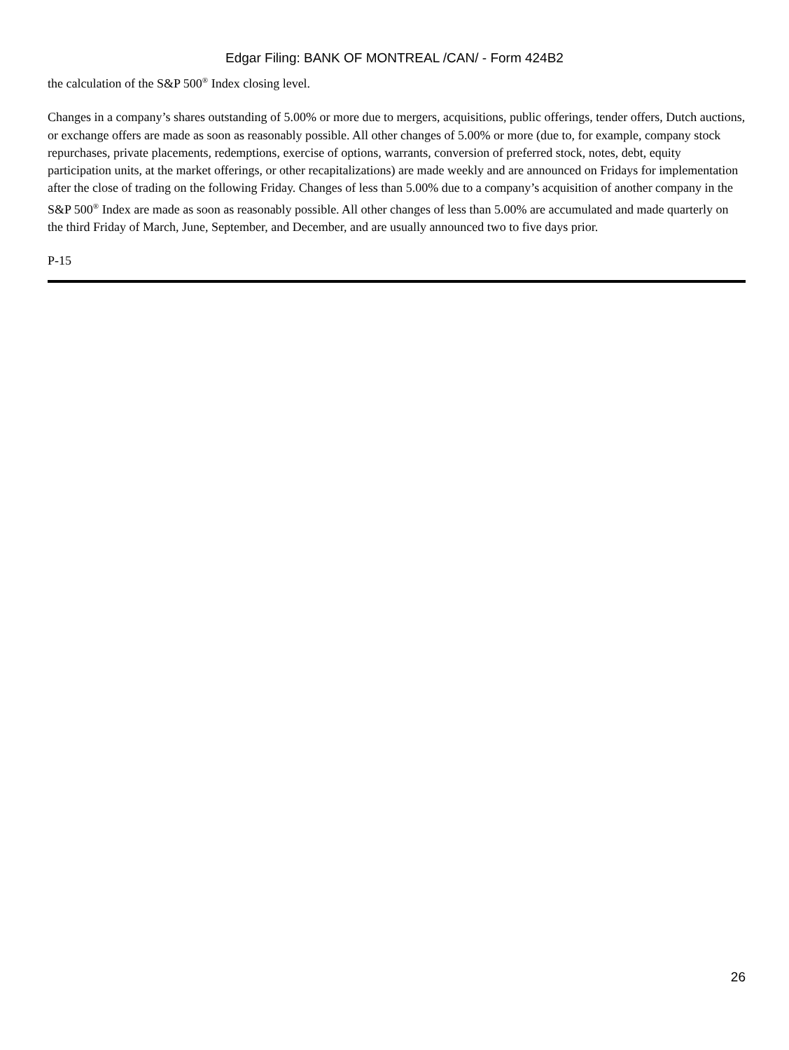Edgar Filing: BANK OF MONTREAL /CAN/ - Form 424B2
the calculation of the S&P 500<sup>®</sup> Index closing level.
Changes in a company’s shares outstanding of 5.00% or more due to mergers, acquisitions, public offerings, tender offers, Dutch auctions, or exchange offers are made as soon as reasonably possible. All other changes of 5.00% or more (due to, for example, company stock repurchases, private placements, redemptions, exercise of options, warrants, conversion of preferred stock, notes, debt, equity participation units, at the market offerings, or other recapitalizations) are made weekly and are announced on Fridays for implementation after the close of trading on the following Friday. Changes of less than 5.00% due to a company’s acquisition of another company in the S&P 500<sup>®</sup> Index are made as soon as reasonably possible. All other changes of less than 5.00% are accumulated and made quarterly on the third Friday of March, June, September, and December, and are usually announced two to five days prior.
P-15
26